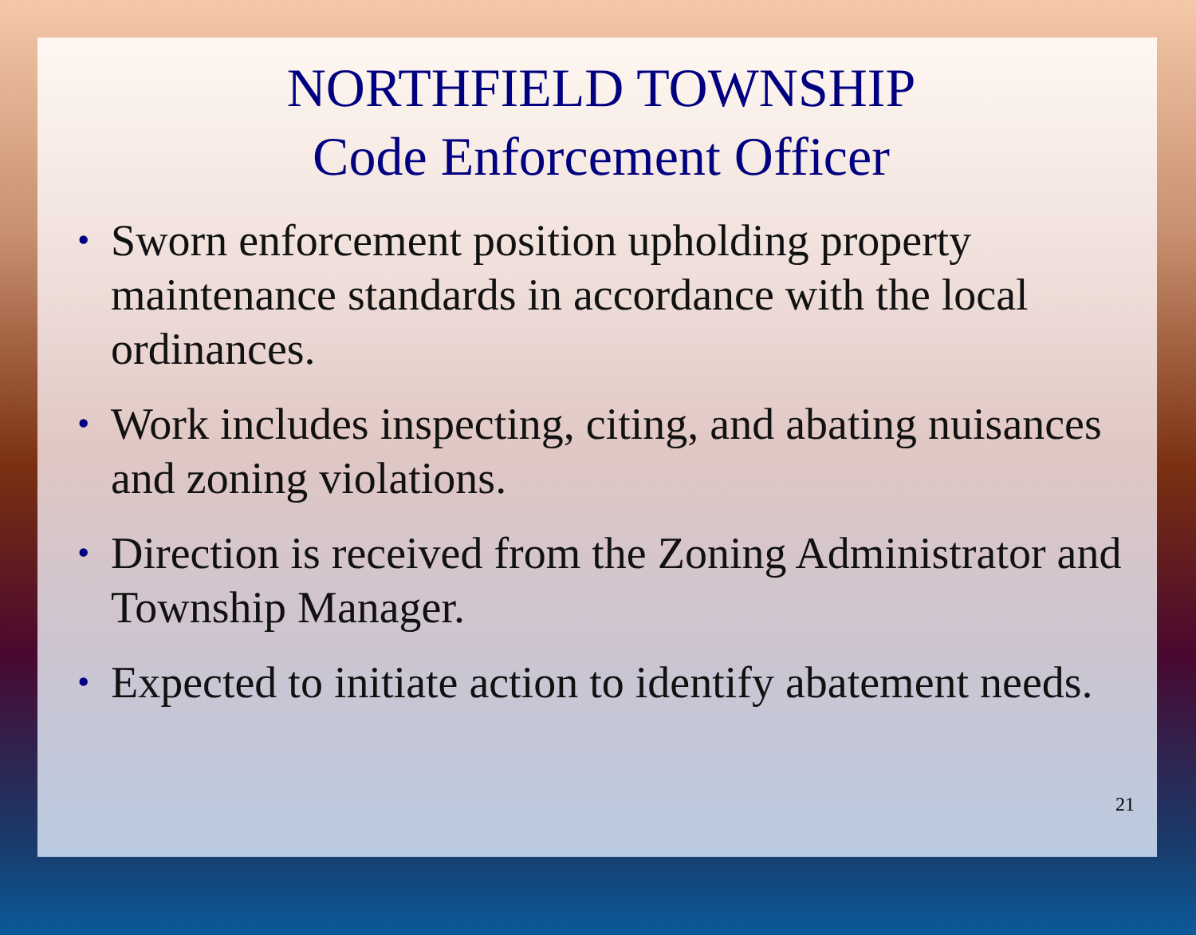NORTHFIELD TOWNSHIP
Code Enforcement Officer
• Sworn enforcement position upholding property maintenance standards in accordance with the local ordinances.
• Work includes inspecting, citing, and abating nuisances and zoning violations.
• Direction is received from the Zoning Administrator and Township Manager.
• Expected to initiate action to identify abatement needs.
21